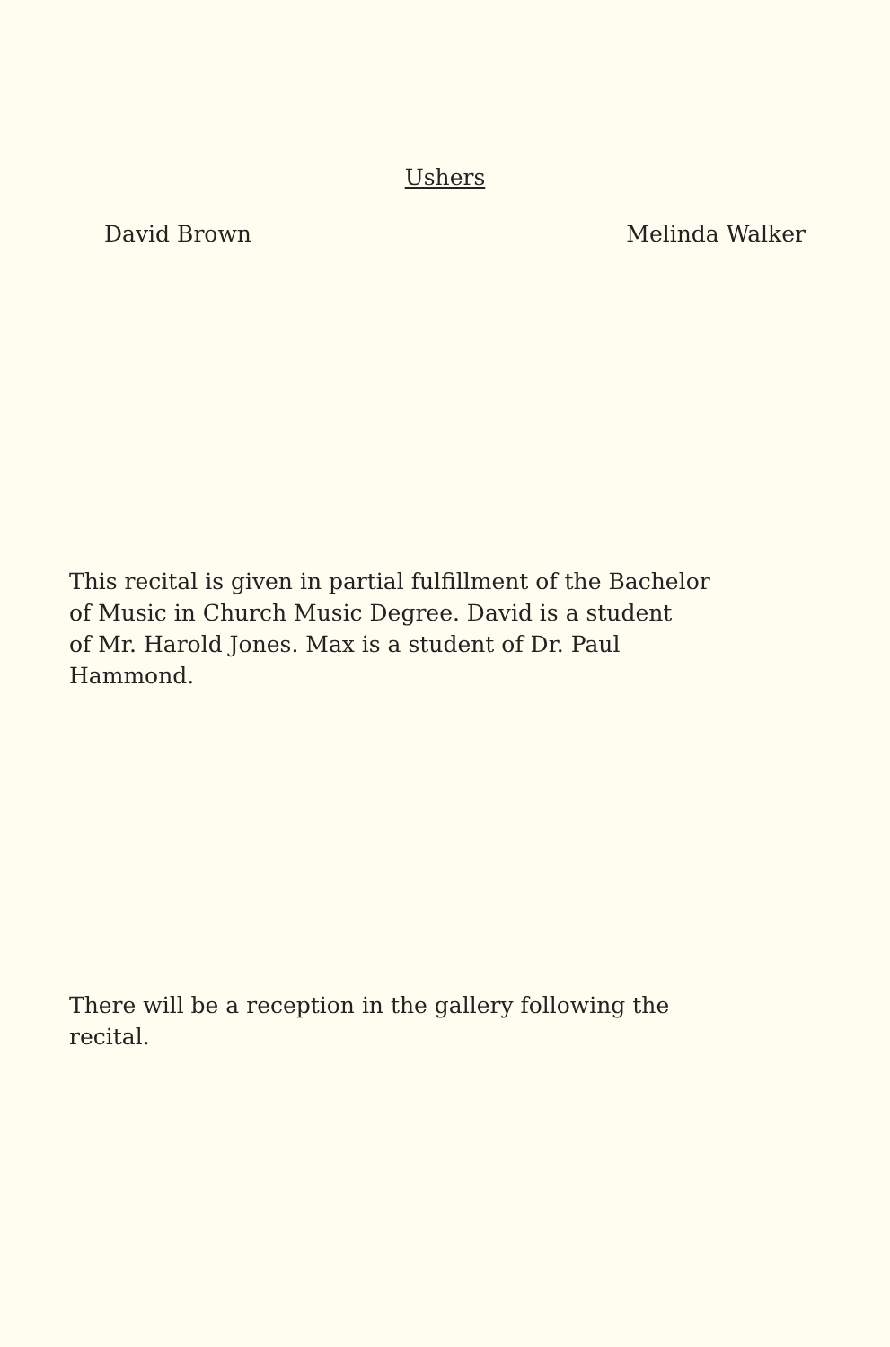Ushers
David Brown Melinda Walker
This recital is given in partial fulfillment of the Bachelor
of Music in Church Music Degree. David is a student
of Mr. Harold Jones. Max is a student of Dr. Paul
Hammond.
There will be a reception in the gallery following the
recital.